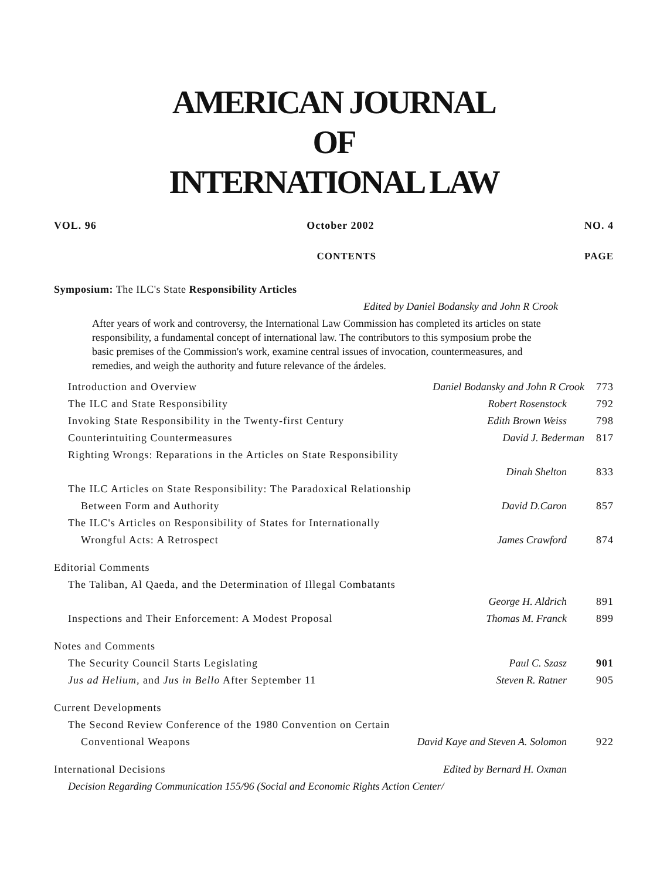AMERICAN JOURNAL
OF
INTERNATIONAL LAW
VOL. 96 October 2002 NO. 4
CONTENTS PAGE
Symposium: The ILC's State Responsibility Articles
Edited by Daniel Bodansky and John R Crook
After years of work and controversy, the International Law Commission has completed its articles on state responsibility, a fundamental concept of international law. The contributors to this symposium probe the basic premises of the Commission's work, examine central issues of invocation, countermeasures, and remedies, and weigh the authority and future relevance of the árdeles.
| Introduction and Overview | Daniel Bodansky and John R Crook | 773 |
| The ILC and State Responsibility | Robert Rosenstock | 792 |
| Invoking State Responsibility in the Twenty-first Century | Edith Brown Weiss | 798 |
| Counterintuiting Countermeasures | David J. Bederman | 817 |
| Righting Wrongs: Reparations in the Articles on State Responsibility | | |
| | Dinah Shelton | 833 |
| The ILC Articles on State Responsibility: The Paradoxical Relationship | | |
| Between Form and Authority | David D.Caron | 857 |
| The ILC's Articles on Responsibility of States for Internationally | | |
| Wrongful Acts: A Retrospect | James Crawford | 874 |
| Editorial Comments | | |
| The Taliban, Al Qaeda, and the Determination of Illegal Combatants | | |
| | George H. Aldrich | 891 |
| Inspections and Their Enforcement: A Modest Proposal | Thomas M. Franck | 899 |
| Notes and Comments | | |
| The Security Council Starts Legislating | Paul C. Szasz | 901 |
| Jus ad Helium, and Jus in Bello After September 11 | Steven R. Ratner | 905 |
| Current Developments | | |
| The Second Review Conference of the 1980 Convention on Certain | | |
| Conventional Weapons | David Kaye and Steven A. Solomon | 922 |
| International Decisions | Edited by Bernard H. Oxman | |
| Decision Regarding Communication 155/96 (Social and Economic Rights Action Center/ | | |